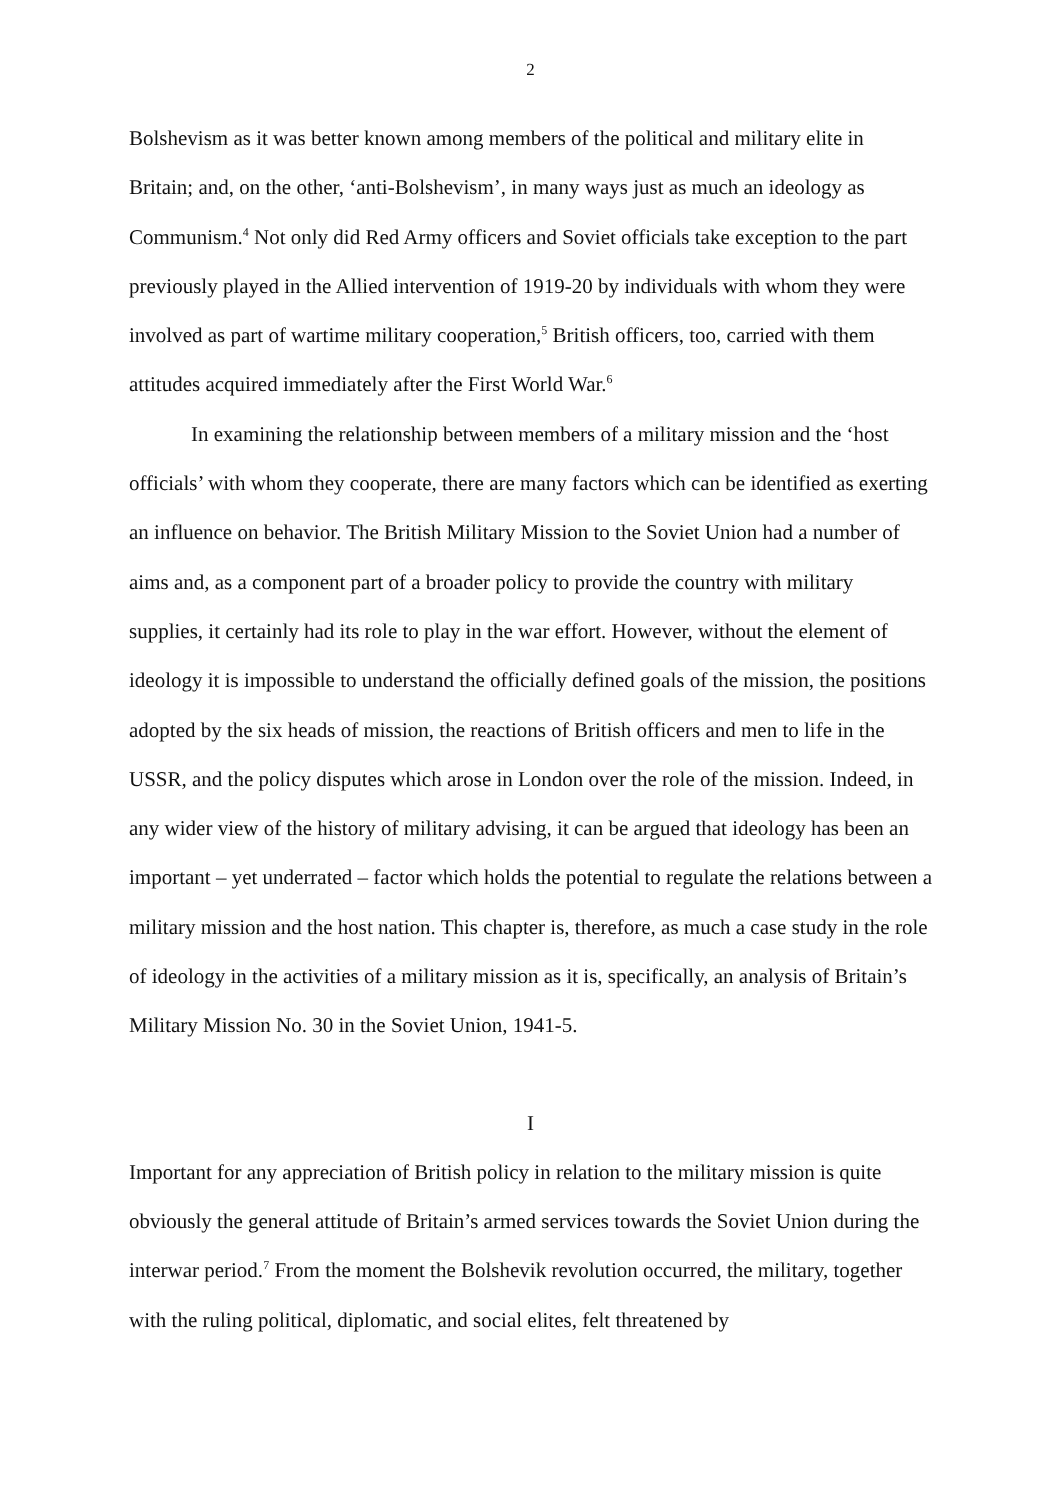2
Bolshevism as it was better known among members of the political and military elite in Britain; and, on the other, ‘anti-Bolshevism’, in many ways just as much an ideology as Communism.<sup>4</sup> Not only did Red Army officers and Soviet officials take exception to the part previously played in the Allied intervention of 1919-20 by individuals with whom they were involved as part of wartime military cooperation,<sup>5</sup> British officers, too, carried with them attitudes acquired immediately after the First World War.<sup>6</sup>
In examining the relationship between members of a military mission and the ‘host officials’ with whom they cooperate, there are many factors which can be identified as exerting an influence on behavior. The British Military Mission to the Soviet Union had a number of aims and, as a component part of a broader policy to provide the country with military supplies, it certainly had its role to play in the war effort. However, without the element of ideology it is impossible to understand the officially defined goals of the mission, the positions adopted by the six heads of mission, the reactions of British officers and men to life in the USSR, and the policy disputes which arose in London over the role of the mission. Indeed, in any wider view of the history of military advising, it can be argued that ideology has been an important – yet underrated – factor which holds the potential to regulate the relations between a military mission and the host nation. This chapter is, therefore, as much a case study in the role of ideology in the activities of a military mission as it is, specifically, an analysis of Britain’s Military Mission No. 30 in the Soviet Union, 1941-5.
I
Important for any appreciation of British policy in relation to the military mission is quite obviously the general attitude of Britain’s armed services towards the Soviet Union during the interwar period.<sup>7</sup> From the moment the Bolshevik revolution occurred, the military, together with the ruling political, diplomatic, and social elites, felt threatened by